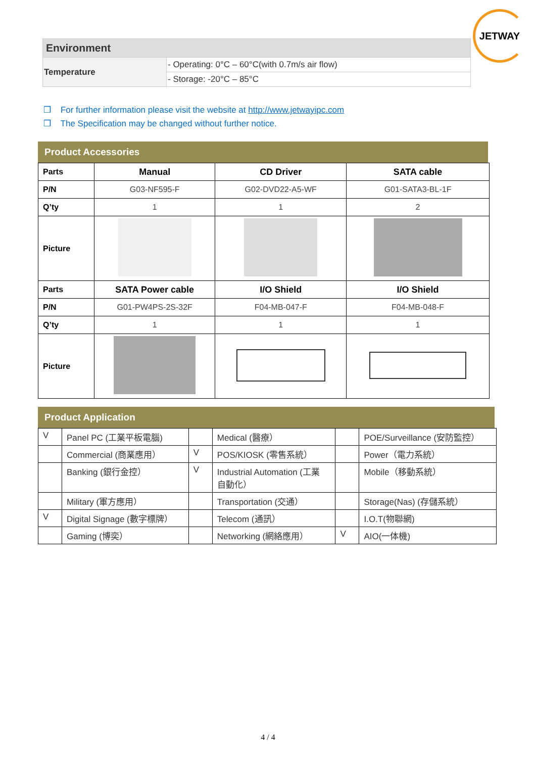JETWAY
| Environment | |
| Temperature | - Operating: 0°C – 60°C(with 0.7m/s air flow) |
| | - Storage: -20°C – 85°C |
❒ For further information please visit the website at http://www.jetwayipc.com
❒ The Specification may be changed without further notice.
Product Accessories
| Parts | Manual | CD Driver | SATA cable |
| P/N | G03-NF595-F | G02-DVD22-A5-WF | G01-SATA3-BL-1F |
| Q’ty | 1 | 1 | 2 |
| Picture | | | |
| Parts | SATA Power cable | I/O Shield | I/O Shield |
| P/N | G01-PW4PS-2S-32F | F04-MB-047-F | F04-MB-048-F |
| Q’ty | 1 | 1 | 1 |
| Picture | | | |
Product Application
| V | Panel PC (工業平板電腦) | | Medical (醫療） | | POE/Surveillance (安防監控） |
| | Commercial (商業應用） | V | POS/KIOSK (零售系統） | | Power（電力系統） |
| | Banking (銀行金控） | V | Industrial Automation (工業 自動化） | | Mobile（移動系統） |
| | Military (軍方應用） | | Transportation (交通） | | Storage(Nas) (存儲系統） |
| V | Digital Signage (數字標牌） | | Telecom (通訊） | | I.O.T(物聯網) |
| | Gaming (博奕） | | Networking (網絡應用） | V | AIO(一体機) |
4 / 4